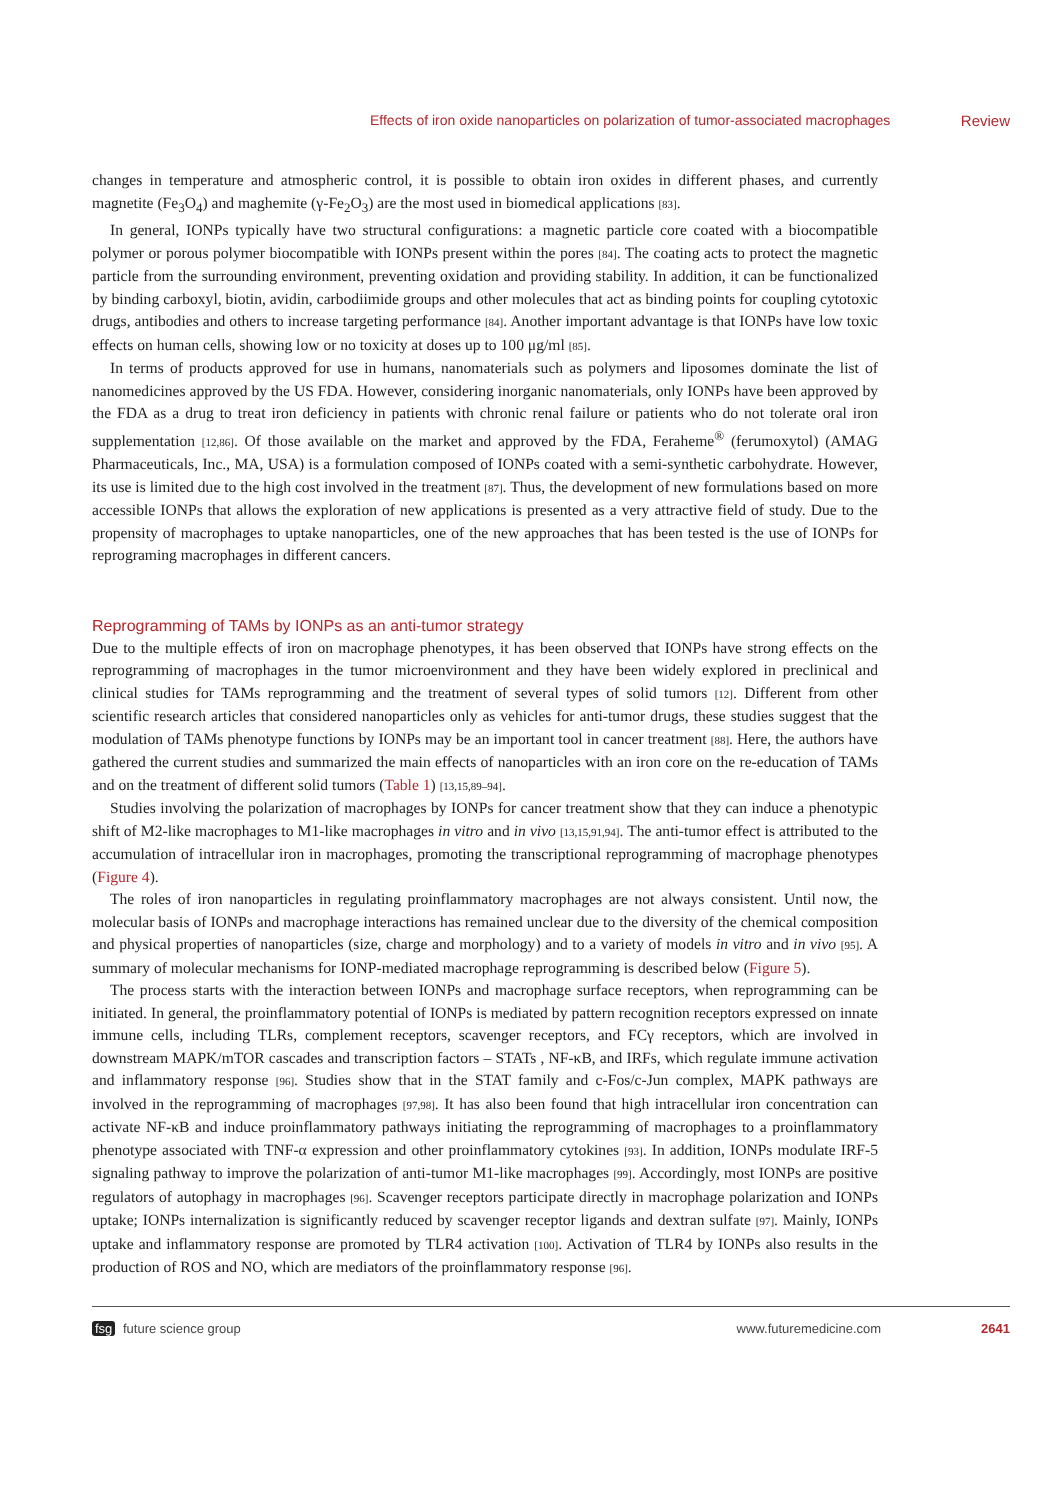Effects of iron oxide nanoparticles on polarization of tumor-associated macrophages Review
changes in temperature and atmospheric control, it is possible to obtain iron oxides in different phases, and currently magnetite (Fe<sub>3</sub>O<sub>4</sub>) and maghemite (γ-Fe<sub>2</sub>O<sub>3</sub>) are the most used in biomedical applications [83].
In general, IONPs typically have two structural configurations: a magnetic particle core coated with a biocompatible polymer or porous polymer biocompatible with IONPs present within the pores [84]. The coating acts to protect the magnetic particle from the surrounding environment, preventing oxidation and providing stability. In addition, it can be functionalized by binding carboxyl, biotin, avidin, carbodiimide groups and other molecules that act as binding points for coupling cytotoxic drugs, antibodies and others to increase targeting performance [84]. Another important advantage is that IONPs have low toxic effects on human cells, showing low or no toxicity at doses up to 100 μg/ml [85].
In terms of products approved for use in humans, nanomaterials such as polymers and liposomes dominate the list of nanomedicines approved by the US FDA. However, considering inorganic nanomaterials, only IONPs have been approved by the FDA as a drug to treat iron deficiency in patients with chronic renal failure or patients who do not tolerate oral iron supplementation [12,86]. Of those available on the market and approved by the FDA, Feraheme<sup>®</sup> (ferumoxytol) (AMAG Pharmaceuticals, Inc., MA, USA) is a formulation composed of IONPs coated with a semi-synthetic carbohydrate. However, its use is limited due to the high cost involved in the treatment [87]. Thus, the development of new formulations based on more accessible IONPs that allows the exploration of new applications is presented as a very attractive field of study. Due to the propensity of macrophages to uptake nanoparticles, one of the new approaches that has been tested is the use of IONPs for reprograming macrophages in different cancers.
Reprogramming of TAMs by IONPs as an anti-tumor strategy
Due to the multiple effects of iron on macrophage phenotypes, it has been observed that IONPs have strong effects on the reprogramming of macrophages in the tumor microenvironment and they have been widely explored in preclinical and clinical studies for TAMs reprogramming and the treatment of several types of solid tumors [12]. Different from other scientific research articles that considered nanoparticles only as vehicles for anti-tumor drugs, these studies suggest that the modulation of TAMs phenotype functions by IONPs may be an important tool in cancer treatment [88]. Here, the authors have gathered the current studies and summarized the main effects of nanoparticles with an iron core on the re-education of TAMs and on the treatment of different solid tumors (Table 1) [13,15,89–94].
Studies involving the polarization of macrophages by IONPs for cancer treatment show that they can induce a phenotypic shift of M2-like macrophages to M1-like macrophages in vitro and in vivo [13,15,91,94]. The anti-tumor effect is attributed to the accumulation of intracellular iron in macrophages, promoting the transcriptional reprogramming of macrophage phenotypes (Figure 4).
The roles of iron nanoparticles in regulating proinflammatory macrophages are not always consistent. Until now, the molecular basis of IONPs and macrophage interactions has remained unclear due to the diversity of the chemical composition and physical properties of nanoparticles (size, charge and morphology) and to a variety of models in vitro and in vivo [95]. A summary of molecular mechanisms for IONP-mediated macrophage reprogramming is described below (Figure 5).
The process starts with the interaction between IONPs and macrophage surface receptors, when reprogramming can be initiated. In general, the proinflammatory potential of IONPs is mediated by pattern recognition receptors expressed on innate immune cells, including TLRs, complement receptors, scavenger receptors, and FCγ receptors, which are involved in downstream MAPK/mTOR cascades and transcription factors – STATs , NF-κB, and IRFs, which regulate immune activation and inflammatory response [96]. Studies show that in the STAT family and c-Fos/c-Jun complex, MAPK pathways are involved in the reprogramming of macrophages [97,98]. It has also been found that high intracellular iron concentration can activate NF-κB and induce proinflammatory pathways initiating the reprogramming of macrophages to a proinflammatory phenotype associated with TNF-α expression and other proinflammatory cytokines [93]. In addition, IONPs modulate IRF-5 signaling pathway to improve the polarization of anti-tumor M1-like macrophages [99]. Accordingly, most IONPs are positive regulators of autophagy in macrophages [96]. Scavenger receptors participate directly in macrophage polarization and IONPs uptake; IONPs internalization is significantly reduced by scavenger receptor ligands and dextran sulfate [97]. Mainly, IONPs uptake and inflammatory response are promoted by TLR4 activation [100]. Activation of TLR4 by IONPs also results in the production of ROS and NO, which are mediators of the proinflammatory response [96].
fsg future science group www.futuremedicine.com 2641